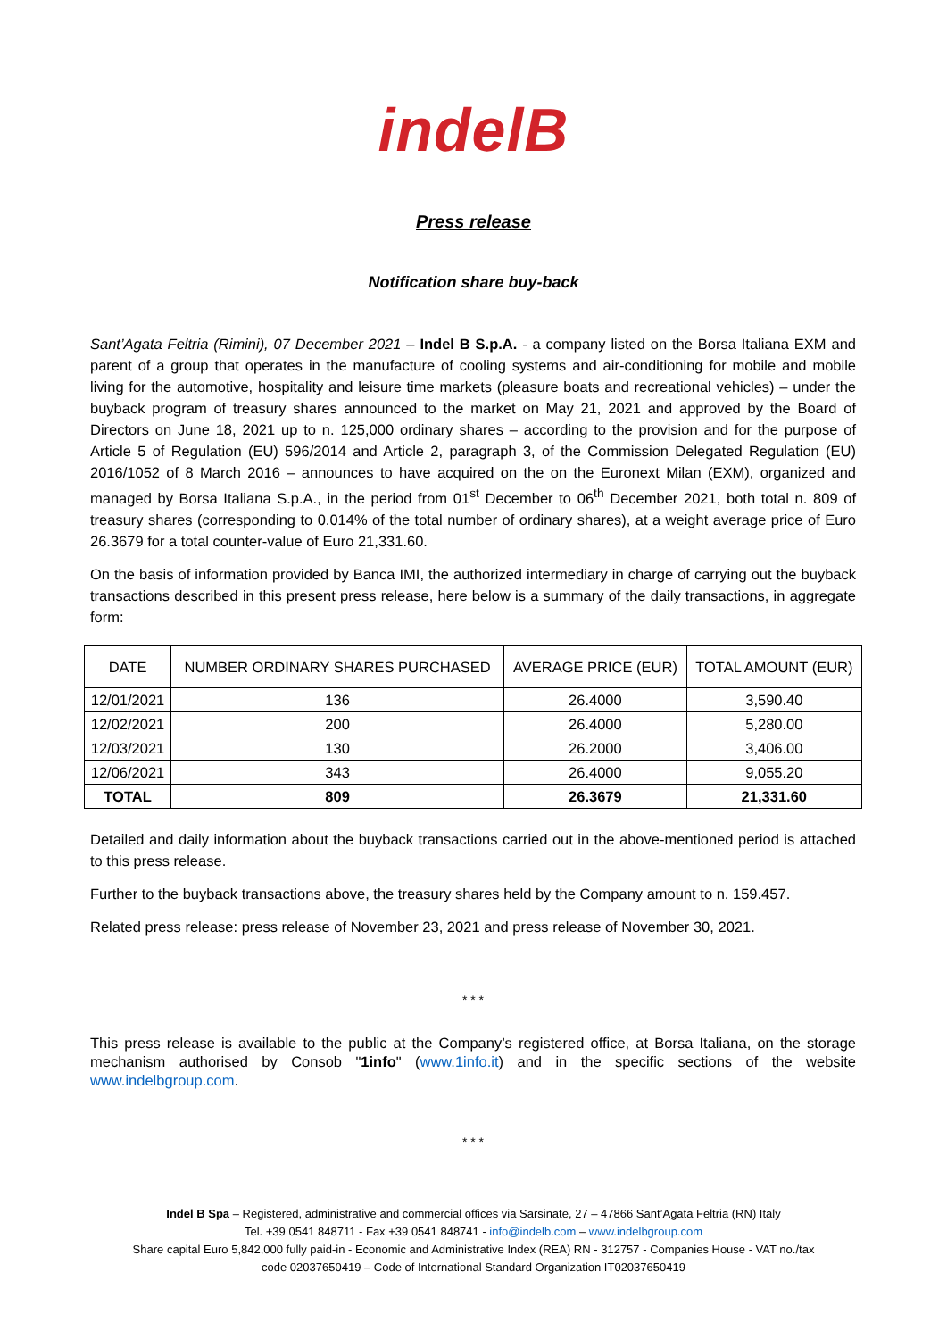indelB
Press release
Notification share buy-back
Sant’Agata Feltria (Rimini), 07 December 2021 – Indel B S.p.A. - a company listed on the Borsa Italiana EXM and parent of a group that operates in the manufacture of cooling systems and air-conditioning for mobile and mobile living for the automotive, hospitality and leisure time markets (pleasure boats and recreational vehicles) – under the buyback program of treasury shares announced to the market on May 21, 2021 and approved by the Board of Directors on June 18, 2021 up to n. 125,000 ordinary shares – according to the provision and for the purpose of Article 5 of Regulation (EU) 596/2014 and Article 2, paragraph 3, of the Commission Delegated Regulation (EU) 2016/1052 of 8 March 2016 – announces to have acquired on the on the Euronext Milan (EXM), organized and managed by Borsa Italiana S.p.A., in the period from 01<sup>st</sup> December to 06<sup>th</sup> December 2021, both total n. 809 of treasury shares (corresponding to 0.014% of the total number of ordinary shares), at a weight average price of Euro 26.3679 for a total counter-value of Euro 21,331.60.
On the basis of information provided by Banca IMI, the authorized intermediary in charge of carrying out the buyback transactions described in this present press release, here below is a summary of the daily transactions, in aggregate form:
| DATE | NUMBER ORDINARY SHARES PURCHASED | AVERAGE PRICE (EUR) | TOTAL AMOUNT (EUR) |
| --- | --- | --- | --- |
| 12/01/2021 | 136 | 26.4000 | 3,590.40 |
| 12/02/2021 | 200 | 26.4000 | 5,280.00 |
| 12/03/2021 | 130 | 26.2000 | 3,406.00 |
| 12/06/2021 | 343 | 26.4000 | 9,055.20 |
| TOTAL | 809 | 26.3679 | 21,331.60 |
Detailed and daily information about the buyback transactions carried out in the above-mentioned period is attached to this press release.
Further to the buyback transactions above, the treasury shares held by the Company amount to n. 159.457.
Related press release: press release of November 23, 2021 and press release of November 30, 2021.
* * *
This press release is available to the public at the Company’s registered office, at Borsa Italiana, on the storage mechanism authorised by Consob "1info" (www.1info.it) and in the specific sections of the website www.indelbgroup.com.
* * *
Indel B Spa – Registered, administrative and commercial offices via Sarsinate, 27 – 47866 Sant’Agata Feltria (RN) Italy
Tel. +39 0541 848711 - Fax +39 0541 848741 - info@indelb.com – www.indelbgroup.com
Share capital Euro 5,842,000 fully paid-in - Economic and Administrative Index (REA) RN - 312757 - Companies House - VAT no./tax
code 02037650419 – Code of International Standard Organization IT02037650419